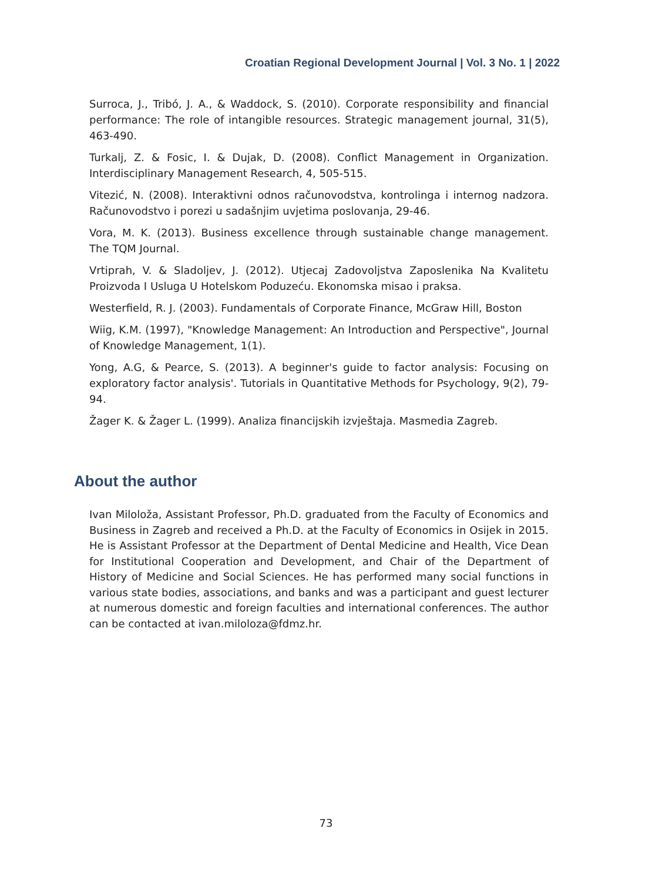Croatian Regional Development Journal | Vol. 3 No. 1 | 2022
Surroca, J., Tribó, J. A., & Waddock, S. (2010). Corporate responsibility and financial performance: The role of intangible resources. Strategic management journal, 31(5), 463-490.
Turkalj, Z. & Fosic, I. & Dujak, D. (2008). Conflict Management in Organization. Interdisciplinary Management Research, 4, 505-515.
Vitezić, N. (2008). Interaktivni odnos računovodstva, kontrolinga i internog nadzora. Računovodstvo i porezi u sadašnjim uvjetima poslovanja, 29-46.
Vora, M. K. (2013). Business excellence through sustainable change management. The TQM Journal.
Vrtiprah, V. & Sladoljev, J. (2012). Utjecaj Zadovoljstva Zaposlenika Na Kvalitetu Proizvoda I Usluga U Hotelskom Poduzeću. Ekonomska misao i praksa.
Westerfield, R. J. (2003). Fundamentals of Corporate Finance, McGraw Hill, Boston
Wiig, K.M. (1997), "Knowledge Management: An Introduction and Perspective", Journal of Knowledge Management, 1(1).
Yong, A.G, & Pearce, S. (2013). A beginner's guide to factor analysis: Focusing on exploratory factor analysis'. Tutorials in Quantitative Methods for Psychology, 9(2), 79-94.
Žager K. & Žager L. (1999). Analiza financijskih izvještaja. Masmedia Zagreb.
About the author
Ivan Miloloža, Assistant Professor, Ph.D. graduated from the Faculty of Economics and Business in Zagreb and received a Ph.D. at the Faculty of Economics in Osijek in 2015. He is Assistant Professor at the Department of Dental Medicine and Health, Vice Dean for Institutional Cooperation and Development, and Chair of the Department of History of Medicine and Social Sciences. He has performed many social functions in various state bodies, associations, and banks and was a participant and guest lecturer at numerous domestic and foreign faculties and international conferences. The author can be contacted at ivan.miloloza@fdmz.hr.
73